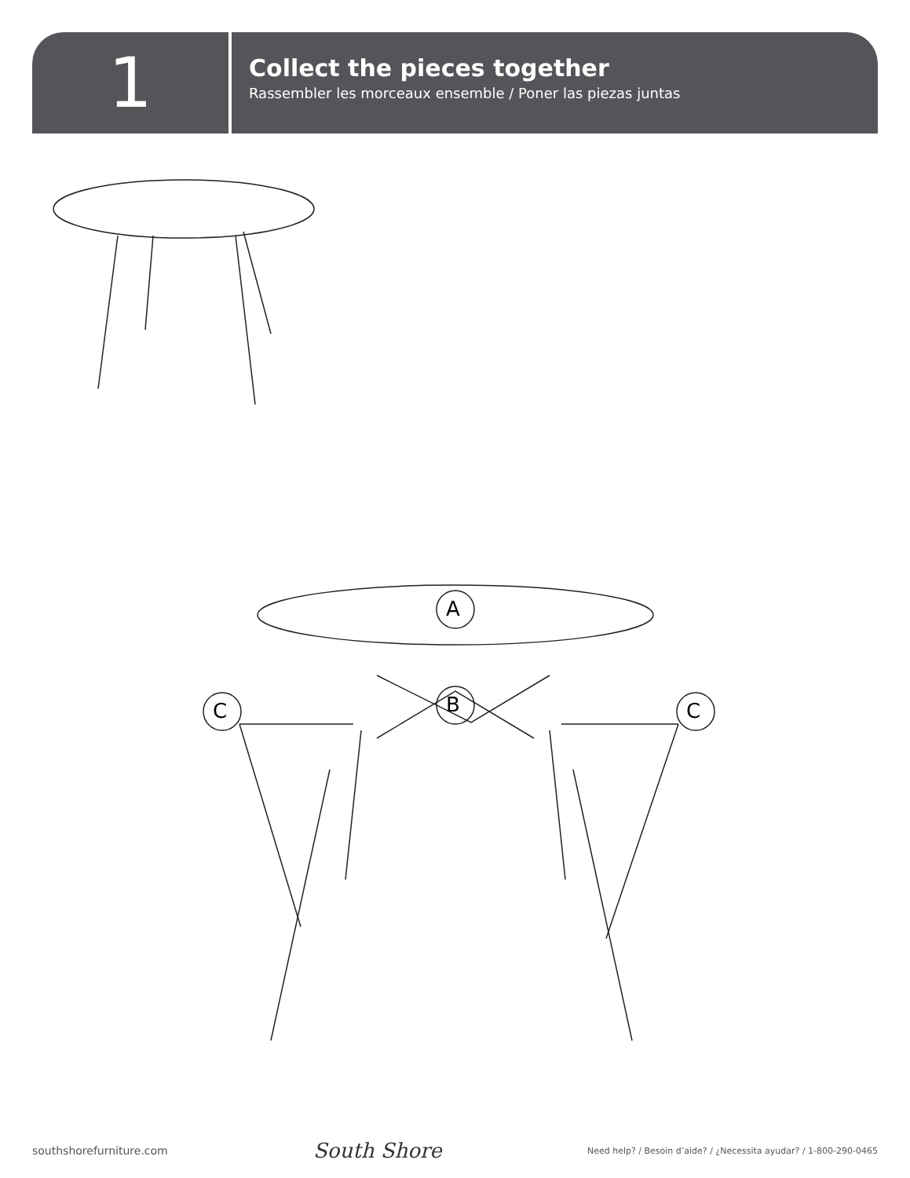1
Collect the pieces together
Rassembler les morceaux ensemble / Poner las piezas juntas
A
B
C C
southshorefurniture.com South Shore Need help? / Besoin d’aide? / ¿Necessita ayudar? / 1-800-290-0465